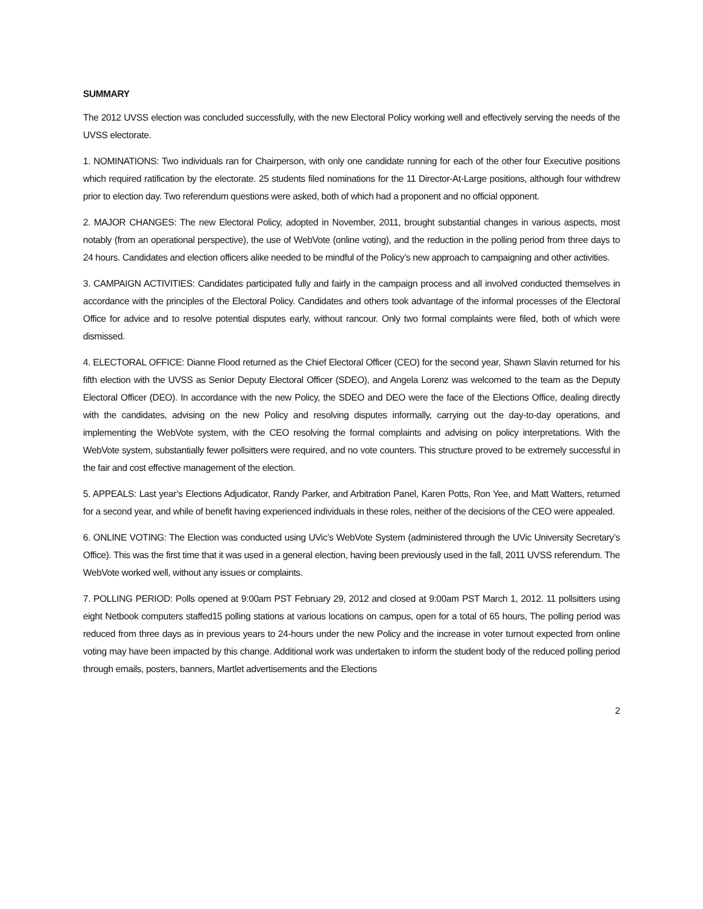SUMMARY
The 2012 UVSS election was concluded successfully, with the new Electoral Policy working well and effectively serving the needs of the UVSS electorate.
1. NOMINATIONS: Two individuals ran for Chairperson, with only one candidate running for each of the other four Executive positions which required ratification by the electorate. 25 students filed nominations for the 11 Director-At-Large positions, although four withdrew prior to election day. Two referendum questions were asked, both of which had a proponent and no official opponent.
2. MAJOR CHANGES: The new Electoral Policy, adopted in November, 2011, brought substantial changes in various aspects, most notably (from an operational perspective), the use of WebVote (online voting), and the reduction in the polling period from three days to 24 hours. Candidates and election officers alike needed to be mindful of the Policy’s new approach to campaigning and other activities.
3. CAMPAIGN ACTIVITIES: Candidates participated fully and fairly in the campaign process and all involved conducted themselves in accordance with the principles of the Electoral Policy. Candidates and others took advantage of the informal processes of the Electoral Office for advice and to resolve potential disputes early, without rancour. Only two formal complaints were filed, both of which were dismissed.
4. ELECTORAL OFFICE: Dianne Flood returned as the Chief Electoral Officer (CEO) for the second year, Shawn Slavin returned for his fifth election with the UVSS as Senior Deputy Electoral Officer (SDEO), and Angela Lorenz was welcomed to the team as the Deputy Electoral Officer (DEO). In accordance with the new Policy, the SDEO and DEO were the face of the Elections Office, dealing directly with the candidates, advising on the new Policy and resolving disputes informally, carrying out the day-to-day operations, and implementing the WebVote system, with the CEO resolving the formal complaints and advising on policy interpretations. With the WebVote system, substantially fewer pollsitters were required, and no vote counters. This structure proved to be extremely successful in the fair and cost effective management of the election.
5. APPEALS: Last year’s Elections Adjudicator, Randy Parker, and Arbitration Panel, Karen Potts, Ron Yee, and Matt Watters, returned for a second year, and while of benefit having experienced individuals in these roles, neither of the decisions of the CEO were appealed.
6. ONLINE VOTING: The Election was conducted using UVic’s WebVote System (administered through the UVic University Secretary’s Office). This was the first time that it was used in a general election, having been previously used in the fall, 2011 UVSS referendum. The WebVote worked well, without any issues or complaints.
7. POLLING PERIOD: Polls opened at 9:00am PST February 29, 2012 and closed at 9:00am PST March 1, 2012. 11 pollsitters using eight Netbook computers staffed15 polling stations at various locations on campus, open for a total of 65 hours, The polling period was reduced from three days as in previous years to 24-hours under the new Policy and the increase in voter turnout expected from online voting may have been impacted by this change. Additional work was undertaken to inform the student body of the reduced polling period through emails, posters, banners, Martlet advertisements and the Elections
2